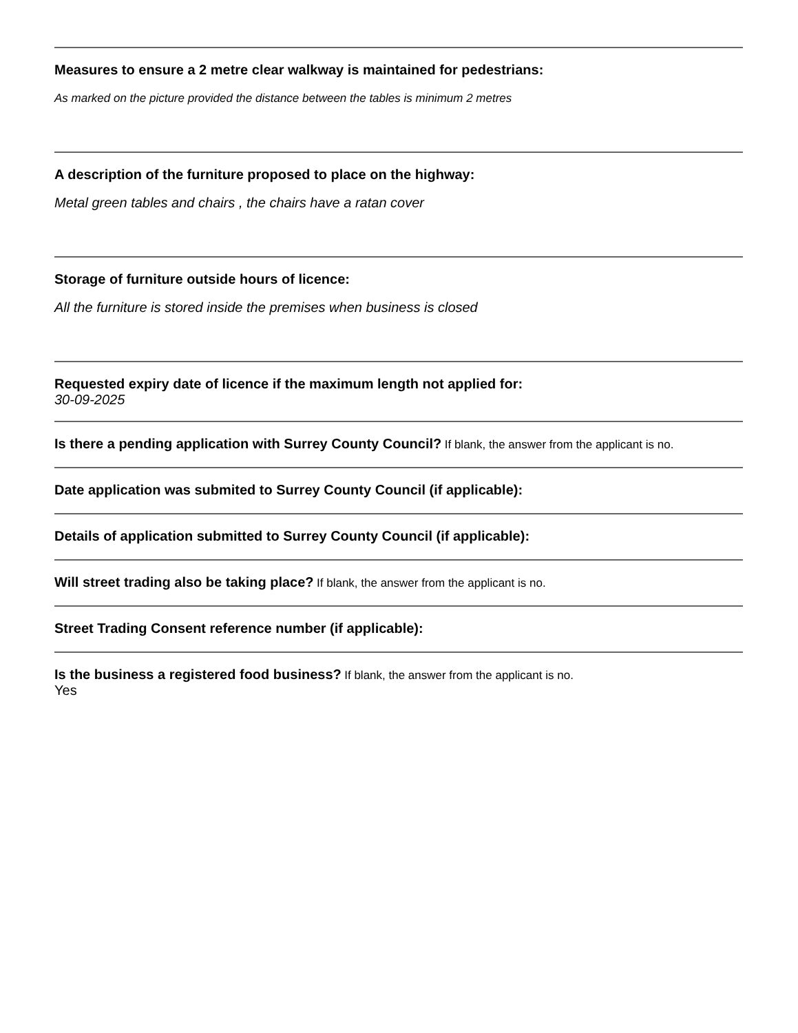Measures to ensure a 2 metre clear walkway is maintained for pedestrians:
As marked on the picture provided the distance between the tables is minimum 2 metres
A description of the furniture proposed to place on the highway:
Metal green tables and chairs , the chairs have a ratan cover
Storage of furniture outside hours of licence:
All the furniture is stored inside the premises when business is closed
Requested expiry date of licence if the maximum length not applied for:
30-09-2025
Is there a pending application with Surrey County Council? If blank, the answer from the applicant is no.
Date application was submited to Surrey County Council (if applicable):
Details of application submitted to Surrey County Council (if applicable):
Will street trading also be taking place? If blank, the answer from the applicant is no.
Street Trading Consent reference number (if applicable):
Is the business a registered food business? If blank, the answer from the applicant is no.
Yes